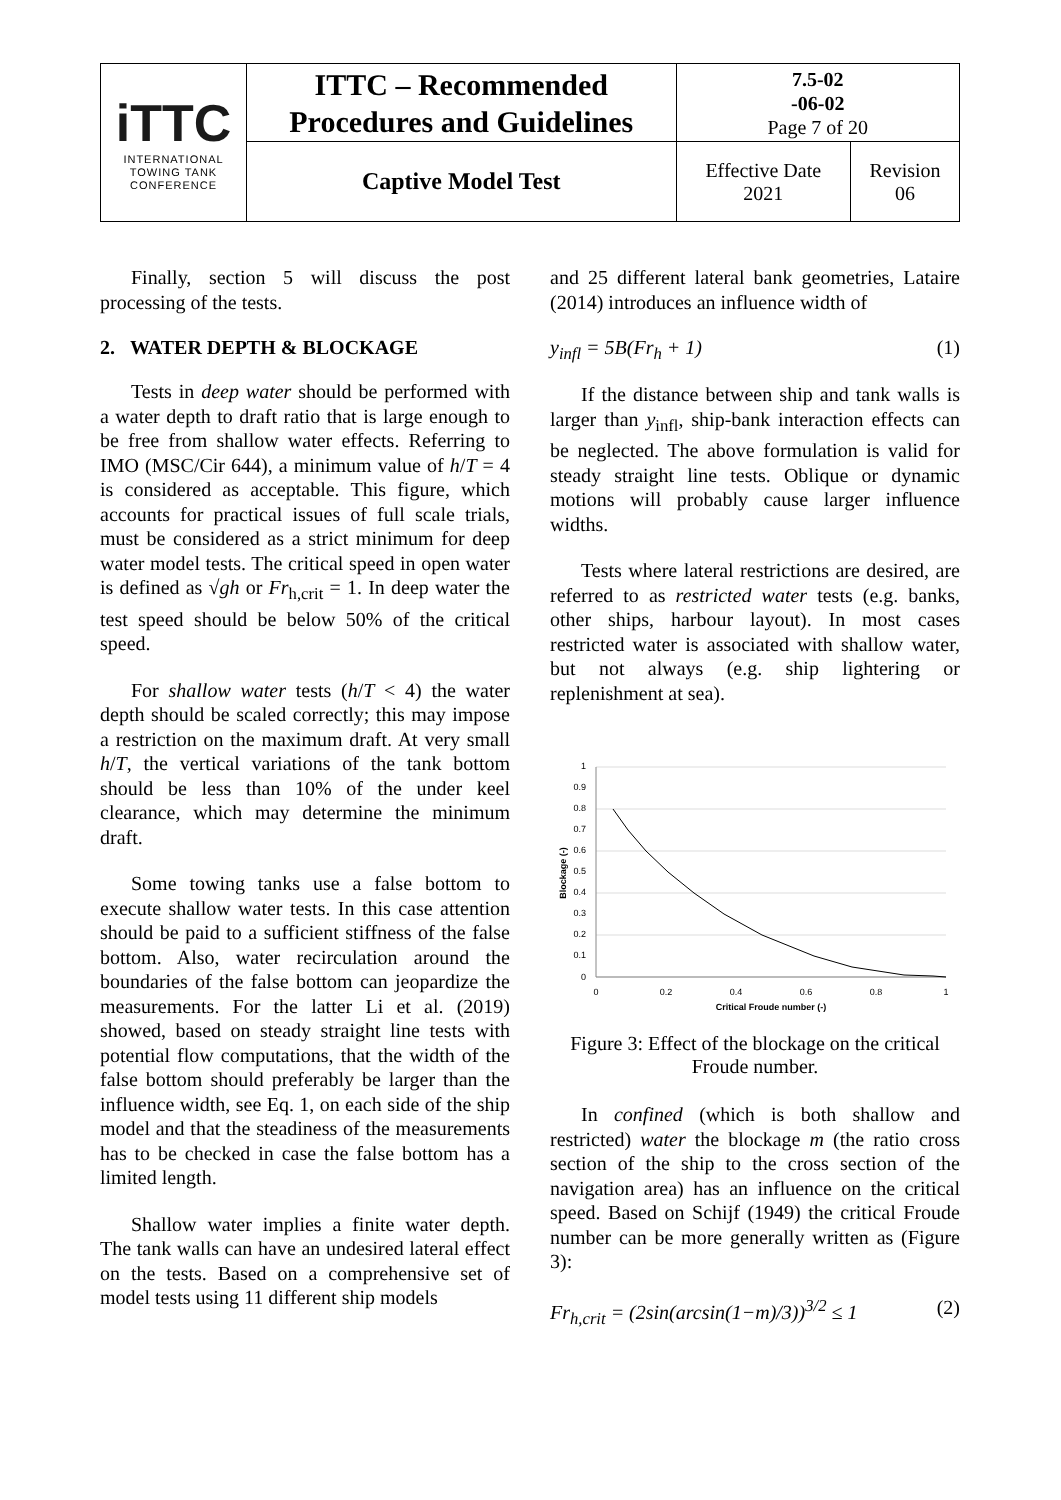| iTTC INTERNATIONAL TOWING TANK CONFERENCE | ITTC – Recommended Procedures and Guidelines | 7.5-02 -06-02 Page 7 of 20 | |
| | Captive Model Test | Effective Date 2021 | Revision 06 |
Finally, section 5 will discuss the post processing of the tests.
2. WATER DEPTH & BLOCKAGE
Tests in deep water should be performed with a water depth to draft ratio that is large enough to be free from shallow water effects. Referring to IMO (MSC/Cir 644), a minimum value of h/T = 4 is considered as acceptable. This figure, which accounts for practical issues of full scale trials, must be considered as a strict minimum for deep water model tests. The critical speed in open water is defined as √gh or Fr<sub>h,crit</sub> = 1. In deep water the test speed should be below 50% of the critical speed.
For shallow water tests (h/T < 4) the water depth should be scaled correctly; this may impose a restriction on the maximum draft. At very small h/T, the vertical variations of the tank bottom should be less than 10% of the under keel clearance, which may determine the minimum draft.
Some towing tanks use a false bottom to execute shallow water tests. In this case attention should be paid to a sufficient stiffness of the false bottom. Also, water recirculation around the boundaries of the false bottom can jeopardize the measurements. For the latter Li et al. (2019) showed, based on steady straight line tests with potential flow computations, that the width of the false bottom should preferably be larger than the influence width, see Eq. 1, on each side of the ship model and that the steadiness of the measurements has to be checked in case the false bottom has a limited length.
Shallow water implies a finite water depth. The tank walls can have an undesired lateral effect on the tests. Based on a comprehensive set of model tests using 11 different ship models
and 25 different lateral bank geometries, Lataire (2014) introduces an influence width of
y<sub>infl</sub> = 5B(Fr<sub>h</sub> + 1) (1)
If the distance between ship and tank walls is larger than y<sub>infl</sub>, ship-bank interaction effects can be neglected. The above formulation is valid for steady straight line tests. Oblique or dynamic motions will probably cause larger influence widths.
Tests where lateral restrictions are desired, are referred to as restricted water tests (e.g. banks, other ships, harbour layout). In most cases restricted water is associated with shallow water, but not always (e.g. ship lightering or replenishment at sea).
1
0.9
0.8
0.7
0.6
0.5
0.4
0.3
0.2
0.1
0
0
0.2
0.4
0.6
0.8
1
Critical Froude number (-)
Blockage (-)
Figure 3: Effect of the blockage on the critical Froude number.
In confined (which is both shallow and restricted) water the blockage m (the ratio cross section of the ship to the cross section of the navigation area) has an influence on the critical speed. Based on Schijf (1949) the critical Froude number can be more generally written as (Figure 3):
Fr<sub>h,crit</sub> = (2sin(arcsin(1−m)/3))<sup>3/2</sup> ≤ 1 (2)